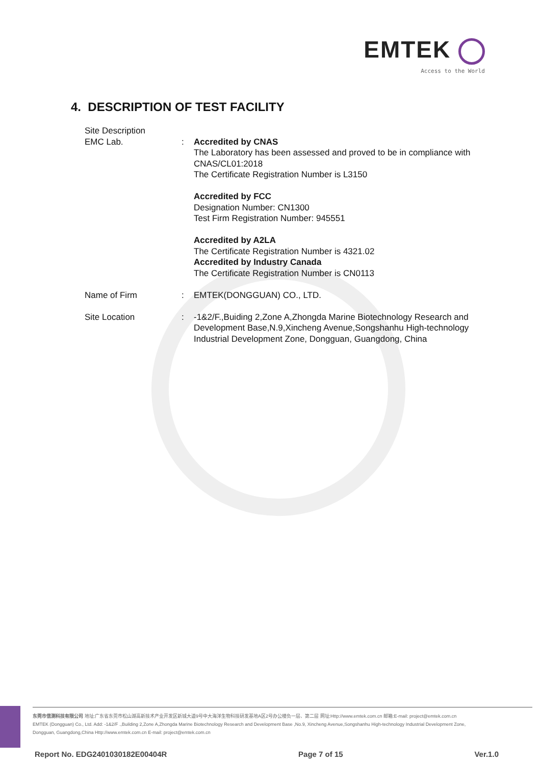EMTEK
Access to the World
4. DESCRIPTION OF TEST FACILITY
Site Description
EMC Lab. : Accredited by CNAS
The Laboratory has been assessed and proved to be in compliance with CNAS/CL01:2018
The Certificate Registration Number is L3150
Accredited by FCC
Designation Number: CN1300
Test Firm Registration Number: 945551
Accredited by A2LA
The Certificate Registration Number is 4321.02
Accredited by Industry Canada
The Certificate Registration Number is CN0113
Name of Firm : EMTEK(DONGGUAN) CO., LTD.
Site Location : -1&2/F.,Buiding 2,Zone A,Zhongda Marine Biotechnology Research and Development Base,N.9,Xincheng Avenue,Songshanhu High-technology Industrial Development Zone, Dongguan, Guangdong, China
东莞市信测科技有限公司 地址:广东省东莞市松山湖高新技术产业开发区新城大道9号中大海洋生物科技研发基地A区2号办公楼负一层、第二层 网址:Http://www.emtek.com.cn 邮箱:E-mail: project@emtek.com.cn
EMTEK (Dongguan) Co., Ltd. Add: -1&2/F .,Building 2,Zone A,Zhongda Marine Biotechnology Research and Development Base ,No.9, Xincheng Avenue,Songshanhu High-technology Industrial Development Zone,
Dongguan, Guangdong,China Http://www.emtek.com.cn E-mail: project@emtek.com.cn
Report No. EDG2401030182E00404R Page 7 of 15 Ver.1.0